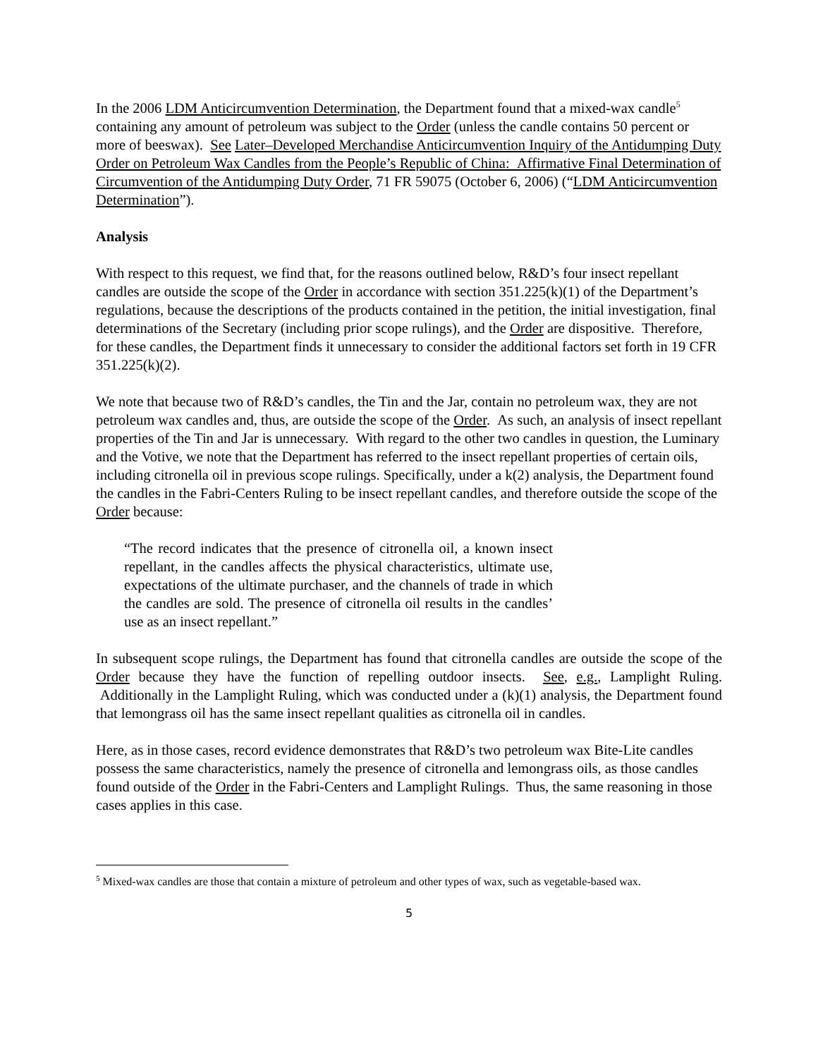In the 2006 LDM Anticircumvention Determination, the Department found that a mixed-wax candle<sup>5</sup> containing any amount of petroleum was subject to the Order (unless the candle contains 50 percent or more of beeswax). See Later–Developed Merchandise Anticircumvention Inquiry of the Antidumping Duty Order on Petroleum Wax Candles from the People’s Republic of China: Affirmative Final Determination of Circumvention of the Antidumping Duty Order, 71 FR 59075 (October 6, 2006) (“LDM Anticircumvention Determination”).
Analysis
With respect to this request, we find that, for the reasons outlined below, R&D’s four insect repellant candles are outside the scope of the Order in accordance with section 351.225(k)(1) of the Department’s regulations, because the descriptions of the products contained in the petition, the initial investigation, final determinations of the Secretary (including prior scope rulings), and the Order are dispositive. Therefore, for these candles, the Department finds it unnecessary to consider the additional factors set forth in 19 CFR 351.225(k)(2).
We note that because two of R&D’s candles, the Tin and the Jar, contain no petroleum wax, they are not petroleum wax candles and, thus, are outside the scope of the Order. As such, an analysis of insect repellant properties of the Tin and Jar is unnecessary. With regard to the other two candles in question, the Luminary and the Votive, we note that the Department has referred to the insect repellant properties of certain oils, including citronella oil in previous scope rulings. Specifically, under a k(2) analysis, the Department found the candles in the Fabri-Centers Ruling to be insect repellant candles, and therefore outside the scope of the Order because:
“The record indicates that the presence of citronella oil, a known insect repellant, in the candles affects the physical characteristics, ultimate use, expectations of the ultimate purchaser, and the channels of trade in which the candles are sold. The presence of citronella oil results in the candles’ use as an insect repellant.”
In subsequent scope rulings, the Department has found that citronella candles are outside the scope of the Order because they have the function of repelling outdoor insects. See, e.g., Lamplight Ruling. Additionally in the Lamplight Ruling, which was conducted under a (k)(1) analysis, the Department found that lemongrass oil has the same insect repellant qualities as citronella oil in candles.
Here, as in those cases, record evidence demonstrates that R&D’s two petroleum wax Bite-Lite candles possess the same characteristics, namely the presence of citronella and lemongrass oils, as those candles found outside of the Order in the Fabri-Centers and Lamplight Rulings. Thus, the same reasoning in those cases applies in this case.
<sup>5</sup> Mixed-wax candles are those that contain a mixture of petroleum and other types of wax, such as vegetable-based wax.
5